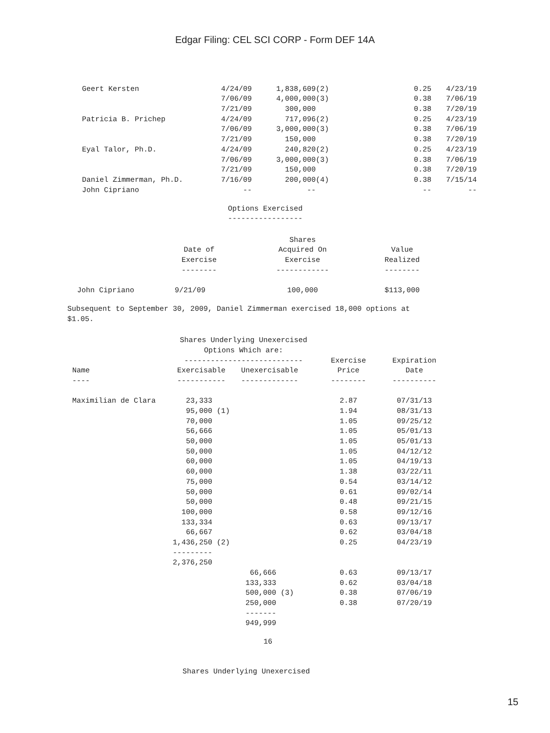Edgar Filing: CEL SCI CORP - Form DEF 14A
| Geert Kersten | 4/24/09 | | 1,838,609(2) | 0.25 | 4/23/19 |
| | 7/06/09 | | 4,000,000(3) | 0.38 | 7/06/19 |
| | 7/21/09 | | 300,000 | 0.38 | 7/20/19 |
| Patricia B. Prichep | 4/24/09 | | 717,096(2) | 0.25 | 4/23/19 |
| | 7/06/09 | | 3,000,000(3) | 0.38 | 7/06/19 |
| | 7/21/09 | | 150,000 | 0.38 | 7/20/19 |
| Eyal Talor, Ph.D. | 4/24/09 | | 240,820(2) | 0.25 | 4/23/19 |
| | 7/06/09 | | 3,000,000(3) | 0.38 | 7/06/19 |
| | 7/21/09 | | 150,000 | 0.38 | 7/20/19 |
| Daniel Zimmerman, Ph.D. | 7/16/09 | | 200,000(4) | 0.38 | 7/15/14 |
| John Cipriano | -- | | -- | -- | -- |
Options Exercised -----------------
| | | | Shares | | |
| --- | --- | --- | --- | --- | --- |
| | Date of | | Acquired On | | Value |
| | Exercise | | Exercise | | Realized |
| | -------- | | ------------ | | -------- |
| John Cipriano | 9/21/09 | | 100,000 | | $113,000 |
Subsequent to September 30, 2009, Daniel Zimmerman exercised 18,000 options at $1.05.
| | Shares Underlying Unexercised | | | |
| --- | --- | --- | --- | --- |
| | Options Which are: | | | |
| | --------------------------- | | Exercise | Expiration |
| Name | Exercisable | Unexercisable | Price | Date |
| ---- | ----------- | ------------- | -------- | ---------- |
| Maximilian de Clara | 23,333 | | 2.87 | 07/31/13 |
| | 95,000 (1) | | 1.94 | 08/31/13 |
| | 70,000 | | 1.05 | 09/25/12 |
| | 56,666 | | 1.05 | 05/01/13 |
| | 50,000 | | 1.05 | 05/01/13 |
| | 50,000 | | 1.05 | 04/12/12 |
| | 60,000 | | 1.05 | 04/19/13 |
| | 60,000 | | 1.38 | 03/22/11 |
| | 75,000 | | 0.54 | 03/14/12 |
| | 50,000 | | 0.61 | 09/02/14 |
| | 50,000 | | 0.48 | 09/21/15 |
| | 100,000 | | 0.58 | 09/12/16 |
| | 133,334 | | 0.63 | 09/13/17 |
| | 66,667 | | 0.62 | 03/04/18 |
| | 1,436,250 (2) | | 0.25 | 04/23/19 |
| | --------- | | | |
| | 2,376,250 | | | |
| | | 66,666 | 0.63 | 09/13/17 |
| | | 133,333 | 0.62 | 03/04/18 |
| | | 500,000 (3) | 0.38 | 07/06/19 |
| | | 250,000 | 0.38 | 07/20/19 |
| | | ------- | | |
| | | 949,999 | | |
16
Shares Underlying Unexercised
15